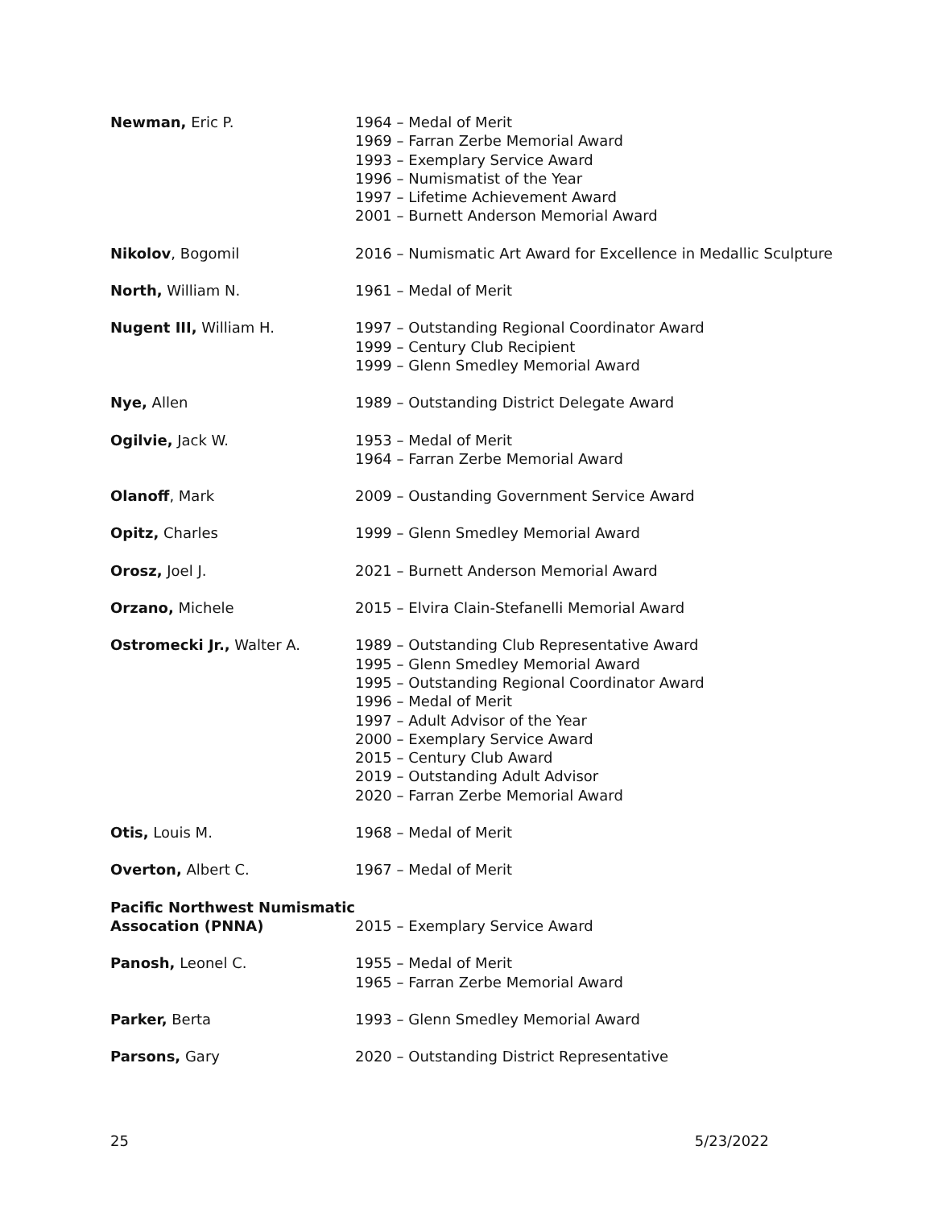| Newman, Eric P. | 1964 – Medal of Merit 1969 – Farran Zerbe Memorial Award 1993 – Exemplary Service Award 1996 – Numismatist of the Year 1997 – Lifetime Achievement Award 2001 – Burnett Anderson Memorial Award |
| Nikolov , Bogomil | 2016 – Numismatic Art Award for Excellence in Medallic Sculpture |
| North, William N. | 1961 – Medal of Merit |
| Nugent III, William H. | 1997 – Outstanding Regional Coordinator Award 1999 – Century Club Recipient 1999 – Glenn Smedley Memorial Award |
| Nye, Allen | 1989 – Outstanding District Delegate Award |
| Ogilvie, Jack W. | 1953 – Medal of Merit 1964 – Farran Zerbe Memorial Award |
| Olanoff , Mark | 2009 – Oustanding Government Service Award |
| Opitz, Charles | 1999 – Glenn Smedley Memorial Award |
| Orosz, Joel J. | 2021 – Burnett Anderson Memorial Award |
| Orzano, Michele | 2015 – Elvira Clain-Stefanelli Memorial Award |
| Ostromecki Jr., Walter A. | 1989 – Outstanding Club Representative Award 1995 – Glenn Smedley Memorial Award 1995 – Outstanding Regional Coordinator Award 1996 – Medal of Merit 1997 – Adult Advisor of the Year 2000 – Exemplary Service Award 2015 – Century Club Award 2019 – Outstanding Adult Advisor 2020 – Farran Zerbe Memorial Award |
| Otis, Louis M. | 1968 – Medal of Merit |
| Overton, Albert C. | 1967 – Medal of Merit |
| Pacific Northwest Numismatic Assocation (PNNA) | 2015 – Exemplary Service Award |
| Panosh, Leonel C. | 1955 – Medal of Merit 1965 – Farran Zerbe Memorial Award |
| Parker, Berta | 1993 – Glenn Smedley Memorial Award |
| Parsons, Gary | 2020 – Outstanding District Representative |
25 5/23/2022